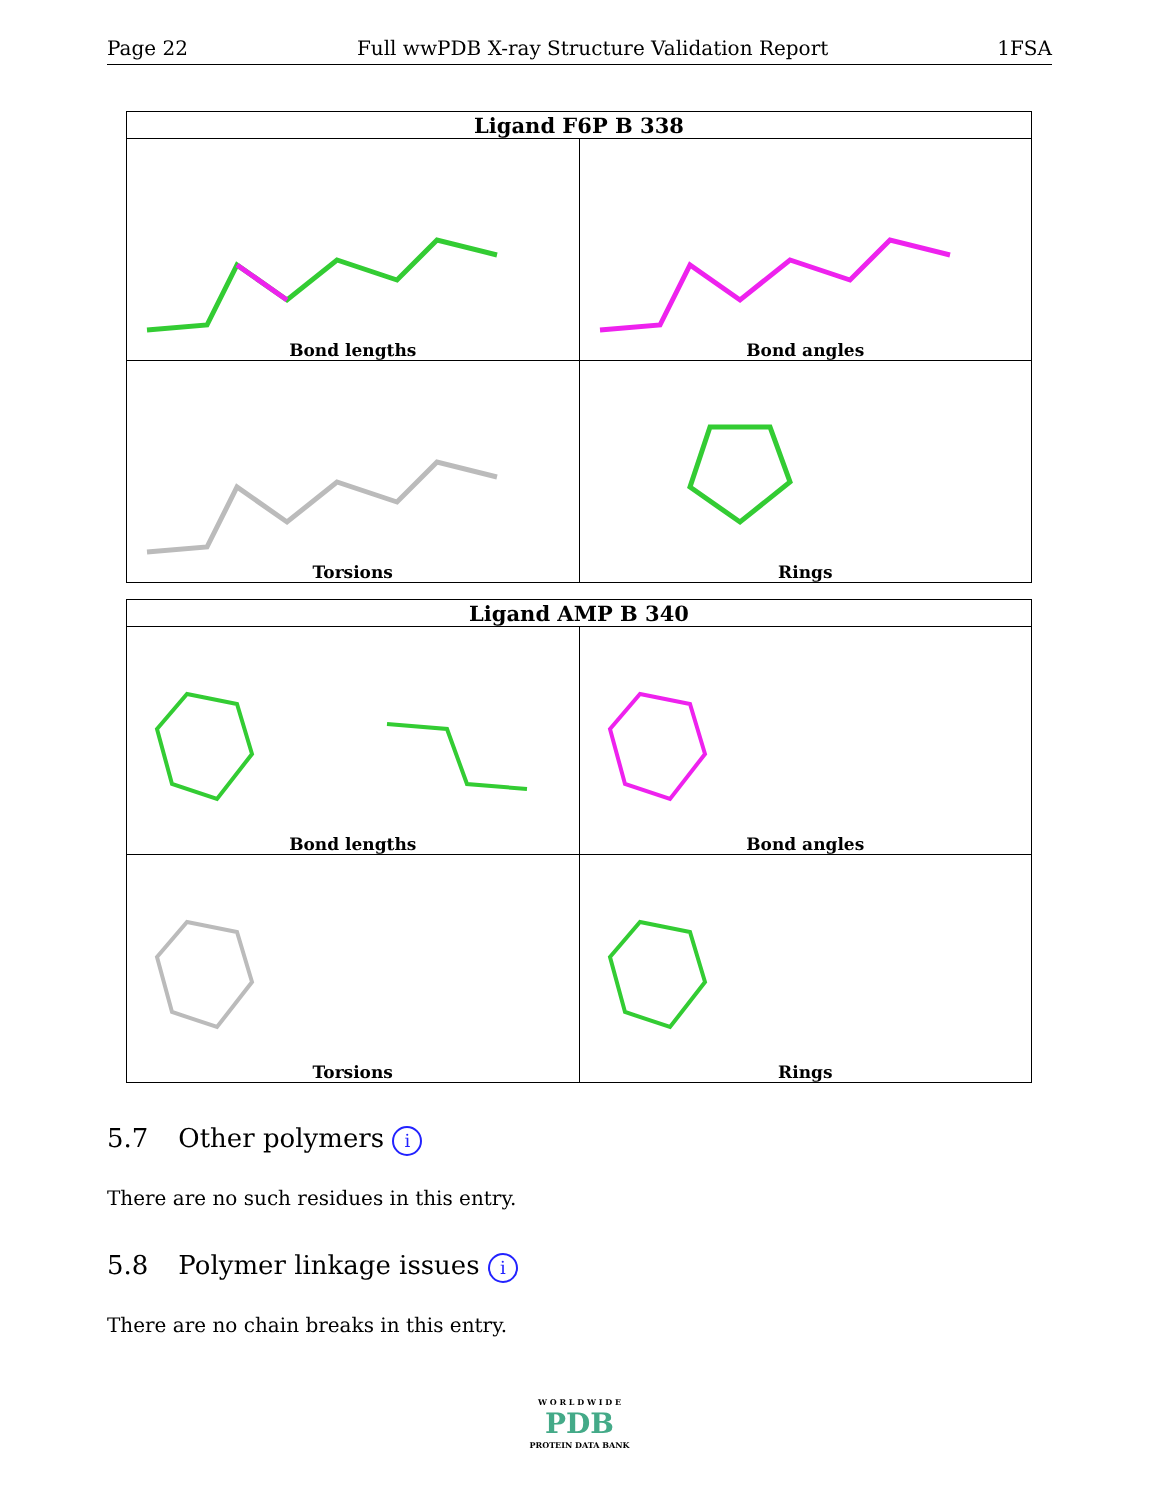Page 22 Full wwPDB X-ray Structure Validation Report 1FSA
| Ligand F6P B 338 | |
| --- | --- |
| Bond lengths | Bond angles |
| Torsions | Rings |
| Ligand AMP B 340 | |
| --- | --- |
| Bond lengths | Bond angles |
| Torsions | Rings |
5.7 Other polymers i
There are no such residues in this entry.
5.8 Polymer linkage issues i
There are no chain breaks in this entry.
W O R L D W I D E
PDB
PROTEIN DATA BANK